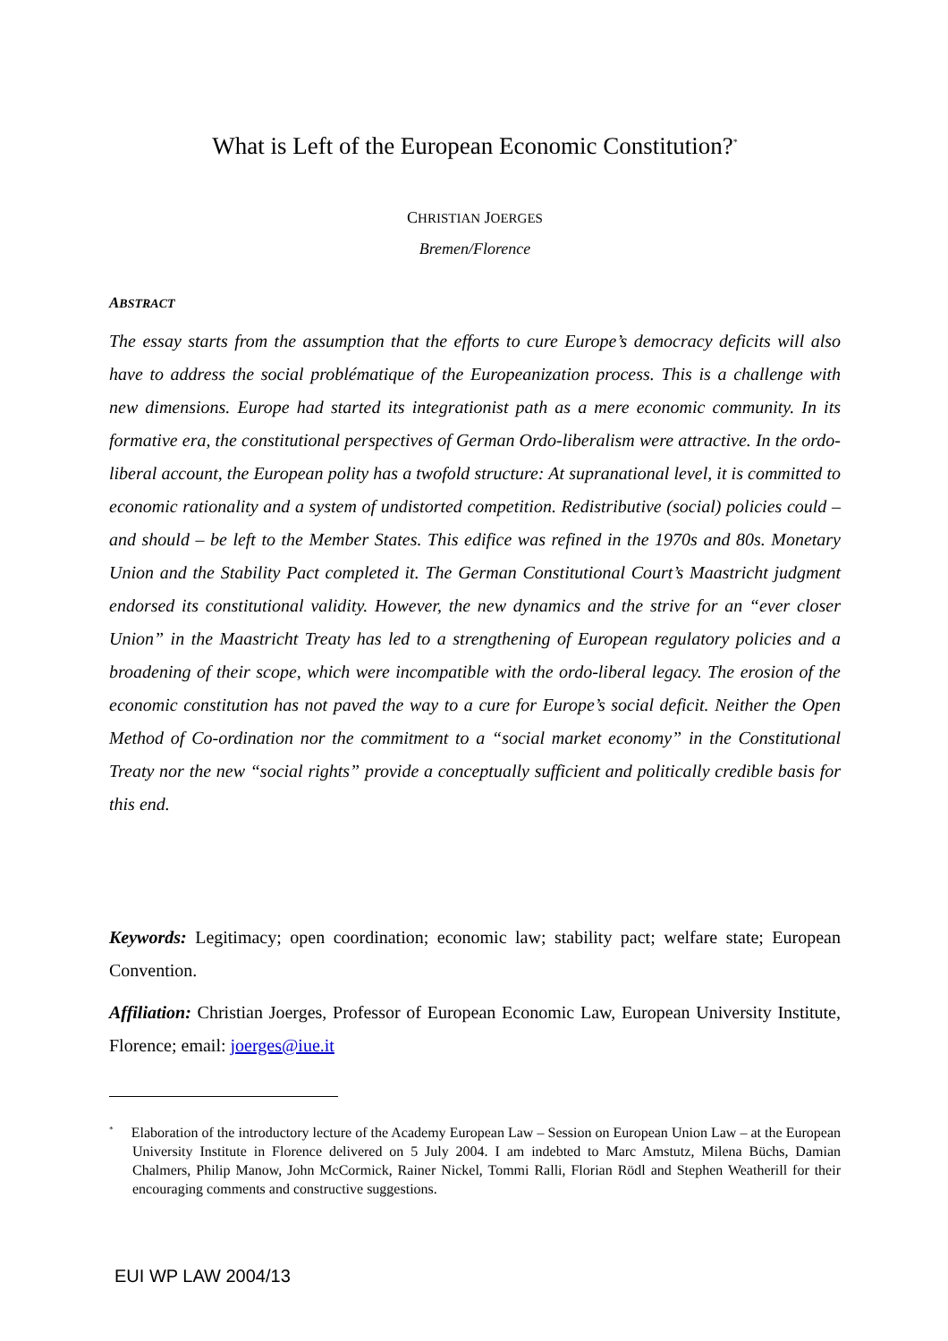What is Left of the European Economic Constitution?<sup>*</sup>
CHRISTIAN JOERGES
Bremen/Florence
ABSTRACT
The essay starts from the assumption that the efforts to cure Europe’s democracy deficits will also have to address the social problématique of the Europeanization process. This is a challenge with new dimensions. Europe had started its integrationist path as a mere economic community. In its formative era, the constitutional perspectives of German Ordo-liberalism were attractive. In the ordo-liberal account, the European polity has a twofold structure: At supranational level, it is committed to economic rationality and a system of undistorted competition. Redistributive (social) policies could – and should – be left to the Member States. This edifice was refined in the 1970s and 80s. Monetary Union and the Stability Pact completed it. The German Constitutional Court’s Maastricht judgment endorsed its constitutional validity. However, the new dynamics and the strive for an “ever closer Union” in the Maastricht Treaty has led to a strengthening of European regulatory policies and a broadening of their scope, which were incompatible with the ordo-liberal legacy. The erosion of the economic constitution has not paved the way to a cure for Europe’s social deficit. Neither the Open Method of Co-ordination nor the commitment to a “social market economy” in the Constitutional Treaty nor the new “social rights” provide a conceptually sufficient and politically credible basis for this end.
Keywords: Legitimacy; open coordination; economic law; stability pact; welfare state; European Convention.
Affiliation: Christian Joerges, Professor of European Economic Law, European University Institute, Florence; email: joerges@iue.it
<sup>*</sup> Elaboration of the introductory lecture of the Academy European Law – Session on European Union Law – at the European University Institute in Florence delivered on 5 July 2004. I am indebted to Marc Amstutz, Milena Büchs, Damian Chalmers, Philip Manow, John McCormick, Rainer Nickel, Tommi Ralli, Florian Rödl and Stephen Weatherill for their encouraging comments and constructive suggestions.
EUI WP LAW 2004/13